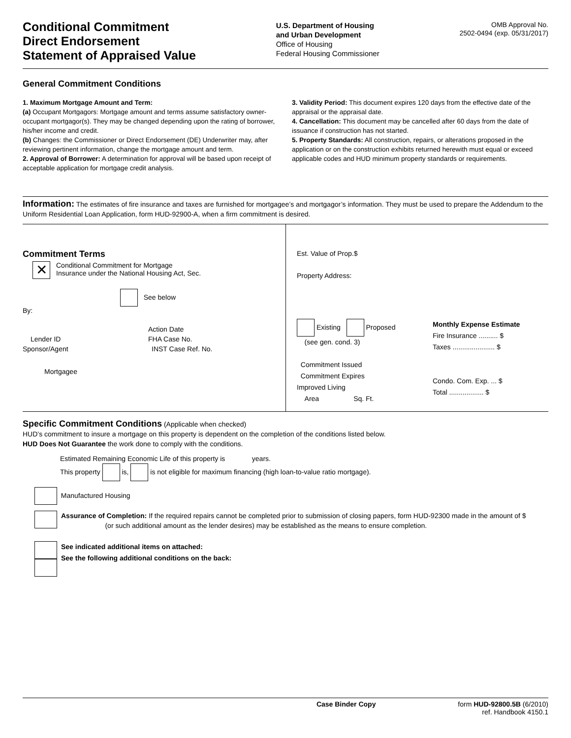Conditional Commitment
Direct Endorsement
Statement of Appraised Value
U.S. Department of Housing
and Urban Development
Office of Housing
Federal Housing Commissioner
OMB Approval No.
2502-0494 (exp. 05/31/2017)
General Commitment Conditions
1. Maximum Mortgage Amount and Term:
(a) Occupant Mortgagors: Mortgage amount and terms assume satisfactory owner-occupant mortgagor(s). They may be changed depending upon the rating of borrower, his/her income and credit.
(b) Changes: the Commissioner or Direct Endorsement (DE) Underwriter may, after reviewing pertinent information, change the mortgage amount and term.
2. Approval of Borrower: A determination for approval will be based upon receipt of acceptable application for mortgage credit analysis.
3. Validity Period: This document expires 120 days from the effective date of the appraisal or the appraisal date.
4. Cancellation: This document may be cancelled after 60 days from the date of issuance if construction has not started.
5. Property Standards: All construction, repairs, or alterations proposed in the application or on the construction exhibits returned herewith must equal or exceed applicable codes and HUD minimum property standards or requirements.
Information: The estimates of fire insurance and taxes are furnished for mortgagee’s and mortgagor’s information. They must be used to prepare the Addendum to the Uniform Residential Loan Application, form HUD-92900-A, when a firm commitment is desired.
Commitment Terms
✕ Conditional Commitment for Mortgage
Insurance under the National Housing Act, Sec.
See below
By:
Action Date
Lender ID FHA Case No.
Sponsor/Agent INST Case Ref. No.
Mortgagee
Est. Value of Prop.$
Property Address:
Existing Proposed
(see gen. cond. 3)
Commitment Issued
Commitment Expires
Improved Living
Area Sq. Ft.
Monthly Expense Estimate
Fire Insurance .......... $
Taxes ...................... $
Condo. Com. Exp. ... $
Total .................. $
Specific Commitment Conditions (Applicable when checked)
HUD’s commitment to insure a mortgage on this property is dependent on the completion of the conditions listed below.
HUD Does Not Guarantee the work done to comply with the conditions.
Estimated Remaining Economic Life of this property is years.
This property is, is not eligible for maximum financing (high loan-to-value ratio mortgage).
Manufactured Housing
Assurance of Completion: If the required repairs cannot be completed prior to submission of closing papers, form HUD-92300 made in the amount of $ (or such additional amount as the lender desires) may be established as the means to ensure completion.
See indicated additional items on attached:
See the following additional conditions on the back:
Case Binder Copy form HUD-92800.5B (6/2010)
ref. Handbook 4150.1